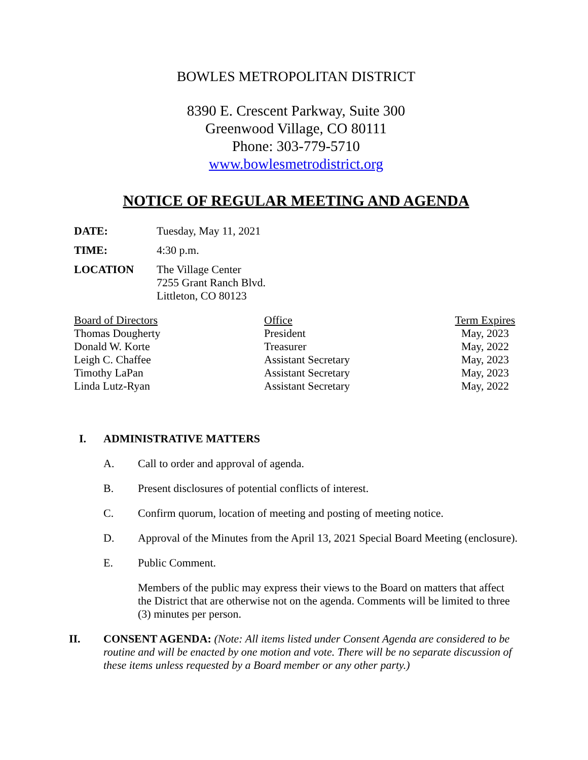BOWLES METROPOLITAN DISTRICT
8390 E. Crescent Parkway, Suite 300
Greenwood Village, CO 80111
Phone: 303-779-5710
www.bowlesmetrodistrict.org
NOTICE OF REGULAR MEETING AND AGENDA
| DATE: | Tuesday, May 11, 2021 |
| TIME: | 4:30 p.m. |
| LOCATION | The Village Center 7255 Grant Ranch Blvd. Littleton, CO 80123 |
| Board of Directors | Office | Term Expires |
| --- | --- | --- |
| Thomas Dougherty | President | May, 2023 |
| Donald W. Korte | Treasurer | May, 2022 |
| Leigh C. Chaffee | Assistant Secretary | May, 2023 |
| Timothy LaPan | Assistant Secretary | May, 2023 |
| Linda Lutz-Ryan | Assistant Secretary | May, 2022 |
I. ADMINISTRATIVE MATTERS
A. Call to order and approval of agenda.
B. Present disclosures of potential conflicts of interest.
C. Confirm quorum, location of meeting and posting of meeting notice.
D. Approval of the Minutes from the April 13, 2021 Special Board Meeting (enclosure).
E. Public Comment.
Members of the public may express their views to the Board on matters that affect the District that are otherwise not on the agenda. Comments will be limited to three (3) minutes per person.
II. CONSENT AGENDA: (Note: All items listed under Consent Agenda are considered to be routine and will be enacted by one motion and vote. There will be no separate discussion of these items unless requested by a Board member or any other party.)